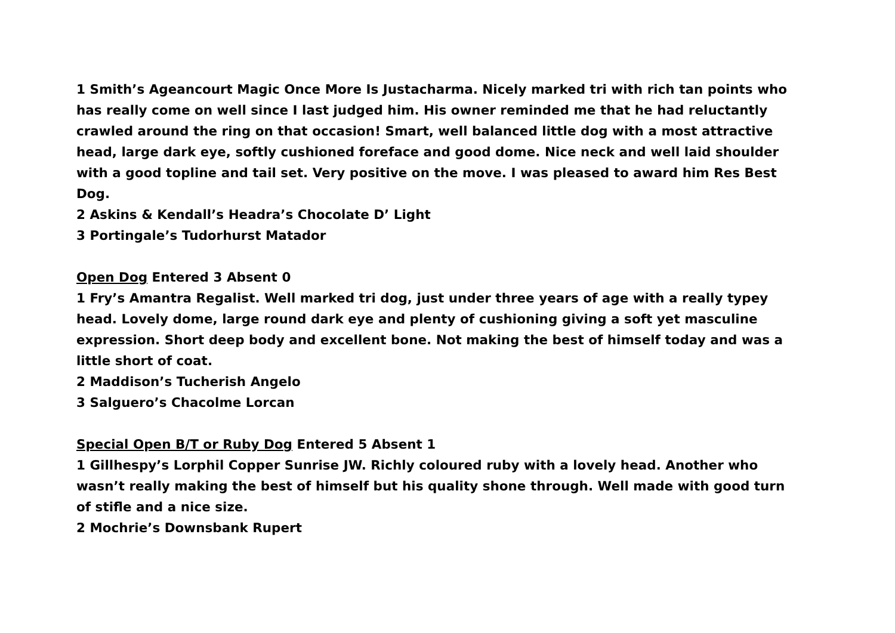1 Smith’s Ageancourt Magic Once More Is Justacharma. Nicely marked tri with rich tan points who has really come on well since I last judged him. His owner reminded me that he had reluctantly crawled around the ring on that occasion! Smart, well balanced little dog with a most attractive head, large dark eye, softly cushioned foreface and good dome. Nice neck and well laid shoulder with a good topline and tail set. Very positive on the move. I was pleased to award him Res Best Dog.
2 Askins & Kendall’s Headra’s Chocolate D’ Light
3 Portingale’s Tudorhurst Matador
Open Dog Entered 3 Absent 0
1 Fry’s Amantra Regalist. Well marked tri dog, just under three years of age with a really typey head. Lovely dome, large round dark eye and plenty of cushioning giving a soft yet masculine expression. Short deep body and excellent bone. Not making the best of himself today and was a little short of coat.
2 Maddison’s Tucherish Angelo
3 Salguero’s Chacolme Lorcan
Special Open B/T or Ruby Dog Entered 5 Absent 1
1 Gillhespy’s Lorphil Copper Sunrise JW. Richly coloured ruby with a lovely head. Another who wasn’t really making the best of himself but his quality shone through. Well made with good turn of stifle and a nice size.
2 Mochrie’s Downsbank Rupert